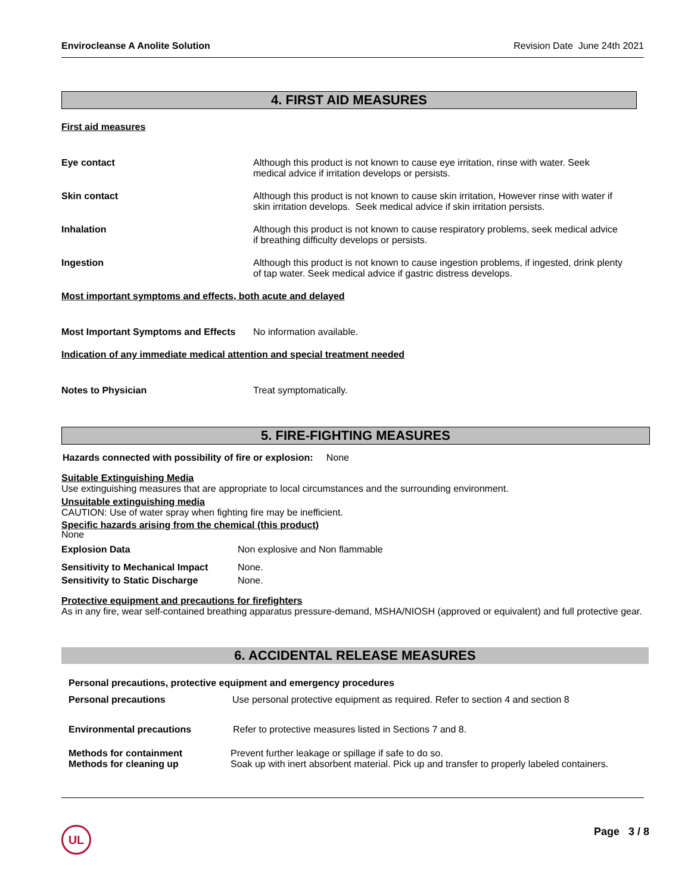Envirocleanse A Anolite Solution Revision Date June 24th 2021
4. FIRST AID MEASURES
First aid measures
Eye contact Although this product is not known to cause eye irritation, rinse with water. Seek medical advice if irritation develops or persists.
Skin contact Although this product is not known to cause skin irritation, However rinse with water if skin irritation develops. Seek medical advice if skin irritation persists.
Inhalation Although this product is not known to cause respiratory problems, seek medical advice if breathing difficulty develops or persists.
Ingestion Although this product is not known to cause ingestion problems, if ingested, drink plenty of tap water. Seek medical advice if gastric distress develops.
Most important symptoms and effects, both acute and delayed
Most Important Symptoms and Effects
No information available.
Indication of any immediate medical attention and special treatment needed
Notes to Physician Treat symptomatically.
5. FIRE-FIGHTING MEASURES
Hazards connected with possibility of fire or explosion: None
Suitable Extinguishing Media
Use extinguishing measures that are appropriate to local circumstances and the surrounding environment.
Unsuitable extinguishing media
CAUTION: Use of water spray when fighting fire may be inefficient.
Specific hazards arising from the chemical (this product)
None
Explosion Data Non explosive and Non flammable
Sensitivity to Mechanical Impact
None.
Sensitivity to Static Discharge
None.
Protective equipment and precautions for firefighters
As in any fire, wear self-contained breathing apparatus pressure-demand, MSHA/NIOSH (approved or equivalent) and full protective gear.
6. ACCIDENTAL RELEASE MEASURES
Personal precautions, protective equipment and emergency procedures
Personal precautions Use personal protective equipment as required. Refer to section 4 and section 8
Environmental precautions Refer to protective measures listed in Sections 7 and 8.
Methods for containment
Methods for cleaning up
Prevent further leakage or spillage if safe to do so.
Soak up with inert absorbent material. Pick up and transfer to properly labeled containers.
UL Page 3 / 8